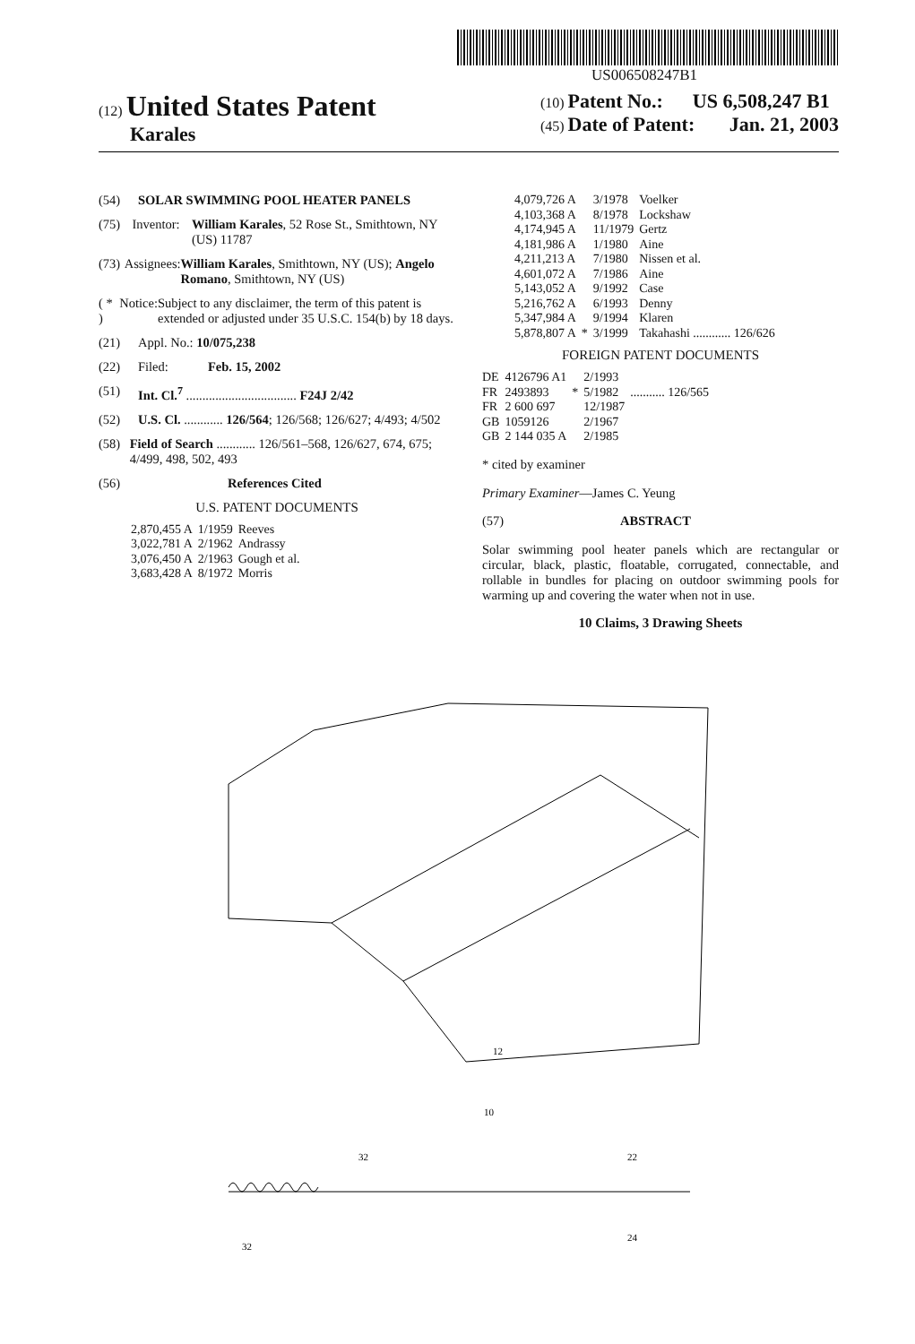US006508247B1
(12) United States Patent
Karales
(10) Patent No.: US 6,508,247 B1
(45) Date of Patent: Jan. 21, 2003
(54) SOLAR SWIMMING POOL HEATER PANELS
(75) Inventor: William Karales, 52 Rose St., Smithtown, NY (US) 11787
(73) Assignees: William Karales, Smithtown, NY (US); Angelo Romano, Smithtown, NY (US)
( * ) Notice: Subject to any disclaimer, the term of this patent is extended or adjusted under 35 U.S.C. 154(b) by 18 days.
(21) Appl. No.: 10/075,238
(22) Filed: Feb. 15, 2002
(51) Int. Cl.<sup>7</sup> .................................. F24J 2/42
(52) U.S. Cl. ............ 126/564; 126/568; 126/627; 4/493; 4/502
(58) Field of Search ............ 126/561–568, 126/627, 674, 675; 4/499, 498, 502, 493
(56) References Cited
U.S. PATENT DOCUMENTS
| 2,870,455 A | 1/1959 | Reeves |
| 3,022,781 A | 2/1962 | Andrassy |
| 3,076,450 A | 2/1963 | Gough et al. |
| 3,683,428 A | 8/1972 | Morris |
| 4,079,726 A | | 3/1978 | Voelker |
| 4,103,368 A | | 8/1978 | Lockshaw |
| 4,174,945 A | | 11/1979 | Gertz |
| 4,181,986 A | | 1/1980 | Aine |
| 4,211,213 A | | 7/1980 | Nissen et al. |
| 4,601,072 A | | 7/1986 | Aine |
| 5,143,052 A | | 9/1992 | Case |
| 5,216,762 A | | 6/1993 | Denny |
| 5,347,984 A | | 9/1994 | Klaren |
| 5,878,807 A | * | 3/1999 | Takahashi ............ 126/626 |
FOREIGN PATENT DOCUMENTS
| DE | 4126796 A1 | | 2/1993 | |
| FR | 2493893 | * | 5/1982 | ........... 126/565 |
| FR | 2 600 697 | | 12/1987 | |
| GB | 1059126 | | 2/1967 | |
| GB | 2 144 035 A | | 2/1985 | |
* cited by examiner
Primary Examiner—James C. Yeung
(57) ABSTRACT
Solar swimming pool heater panels which are rectangular or circular, black, plastic, floatable, corrugated, connectable, and rollable in bundles for placing on outdoor swimming pools for warming up and covering the water when not in use.
10 Claims, 3 Drawing Sheets
12
10
32
32
24
22